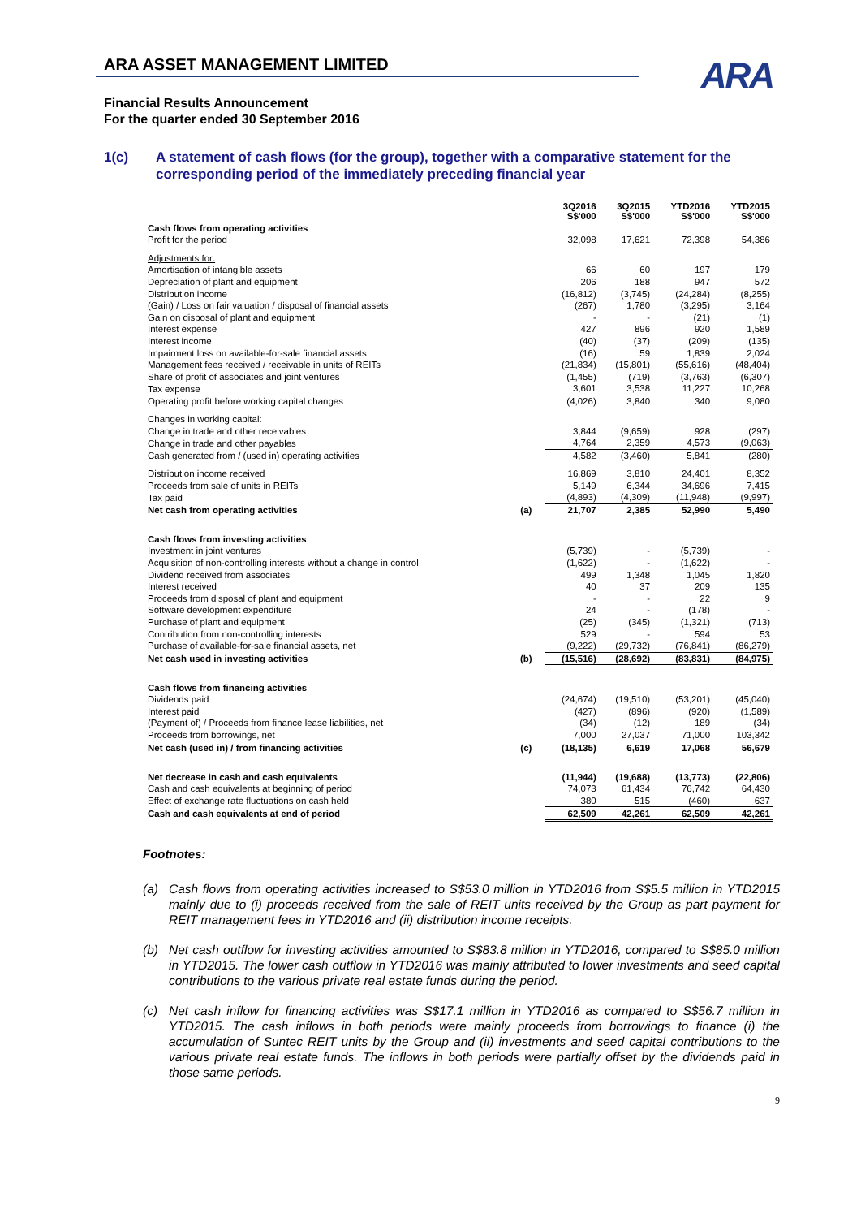ARA
ARA ASSET MANAGEMENT LIMITED
Financial Results Announcement
For the quarter ended 30 September 2016
1(c) A statement of cash flows (for the group), together with a comparative statement for the corresponding period of the immediately preceding financial year
| | | 3Q2016 S$'000 | 3Q2015 S$'000 | YTD2016 S$'000 | YTD2015 S$'000 |
| --- | --- | --- | --- | --- | --- |
| Cash flows from operating activities | | | | | |
| Profit for the period | | 32,098 | 17,621 | 72,398 | 54,386 |
| Adjustments for: | | | | | |
| Amortisation of intangible assets | | 66 | 60 | 197 | 179 |
| Depreciation of plant and equipment | | 206 | 188 | 947 | 572 |
| Distribution income | | (16,812) | (3,745) | (24,284) | (8,255) |
| (Gain) / Loss on fair valuation / disposal of financial assets | | (267) | 1,780 | (3,295) | 3,164 |
| Gain on disposal of plant and equipment | | - | - | (21) | (1) |
| Interest expense | | 427 | 896 | 920 | 1,589 |
| Interest income | | (40) | (37) | (209) | (135) |
| Impairment loss on available-for-sale financial assets | | (16) | 59 | 1,839 | 2,024 |
| Management fees received / receivable in units of REITs | | (21,834) | (15,801) | (55,616) | (48,404) |
| Share of profit of associates and joint ventures | | (1,455) | (719) | (3,763) | (6,307) |
| Tax expense | | 3,601 | 3,538 | 11,227 | 10,268 |
| Operating profit before working capital changes | | (4,026) | 3,840 | 340 | 9,080 |
| Changes in working capital: | | | | | |
| Change in trade and other receivables | | 3,844 | (9,659) | 928 | (297) |
| Change in trade and other payables | | 4,764 | 2,359 | 4,573 | (9,063) |
| Cash generated from / (used in) operating activities | | 4,582 | (3,460) | 5,841 | (280) |
| Distribution income received | | 16,869 | 3,810 | 24,401 | 8,352 |
| Proceeds from sale of units in REITs | | 5,149 | 6,344 | 34,696 | 7,415 |
| Tax paid | | (4,893) | (4,309) | (11,948) | (9,997) |
| Net cash from operating activities | (a) | 21,707 | 2,385 | 52,990 | 5,490 |
| Cash flows from investing activities | | | | | |
| Investment in joint ventures | | (5,739) | - | (5,739) | - |
| Acquisition of non-controlling interests without a change in control | | (1,622) | - | (1,622) | - |
| Dividend received from associates | | 499 | 1,348 | 1,045 | 1,820 |
| Interest received | | 40 | 37 | 209 | 135 |
| Proceeds from disposal of plant and equipment | | - | - | 22 | 9 |
| Software development expenditure | | 24 | - | (178) | - |
| Purchase of plant and equipment | | (25) | (345) | (1,321) | (713) |
| Contribution from non-controlling interests | | 529 | - | 594 | 53 |
| Purchase of available-for-sale financial assets, net | | (9,222) | (29,732) | (76,841) | (86,279) |
| Net cash used in investing activities | (b) | (15,516) | (28,692) | (83,831) | (84,975) |
| Cash flows from financing activities | | | | | |
| Dividends paid | | (24,674) | (19,510) | (53,201) | (45,040) |
| Interest paid | | (427) | (896) | (920) | (1,589) |
| (Payment of) / Proceeds from finance lease liabilities, net | | (34) | (12) | 189 | (34) |
| Proceeds from borrowings, net | | 7,000 | 27,037 | 71,000 | 103,342 |
| Net cash (used in) / from financing activities | (c) | (18,135) | 6,619 | 17,068 | 56,679 |
| Net decrease in cash and cash equivalents | | (11,944) | (19,688) | (13,773) | (22,806) |
| Cash and cash equivalents at beginning of period | | 74,073 | 61,434 | 76,742 | 64,430 |
| Effect of exchange rate fluctuations on cash held | | 380 | 515 | (460) | 637 |
| Cash and cash equivalents at end of period | | 62,509 | 42,261 | 62,509 | 42,261 |
Footnotes:
(a) Cash flows from operating activities increased to S$53.0 million in YTD2016 from S$5.5 million in YTD2015 mainly due to (i) proceeds received from the sale of REIT units received by the Group as part payment for REIT management fees in YTD2016 and (ii) distribution income receipts.
(b) Net cash outflow for investing activities amounted to S$83.8 million in YTD2016, compared to S$85.0 million in YTD2015. The lower cash outflow in YTD2016 was mainly attributed to lower investments and seed capital contributions to the various private real estate funds during the period.
(c) Net cash inflow for financing activities was S$17.1 million in YTD2016 as compared to S$56.7 million in YTD2015. The cash inflows in both periods were mainly proceeds from borrowings to finance (i) the accumulation of Suntec REIT units by the Group and (ii) investments and seed capital contributions to the various private real estate funds. The inflows in both periods were partially offset by the dividends paid in those same periods.
9